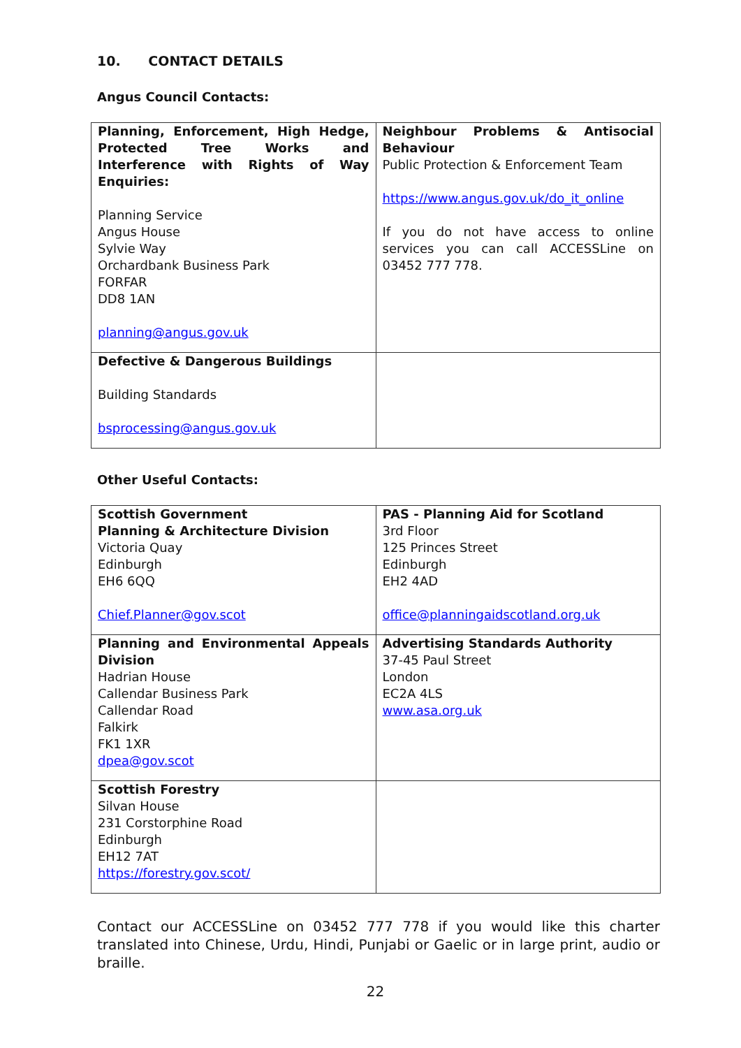10. CONTACT DETAILS
Angus Council Contacts:
| Planning, Enforcement, High Hedge, Protected Tree Works and Interference with Rights of Way Enquiries: Planning Service Angus House Sylvie Way Orchardbank Business Park FORFAR DD8 1AN planning@angus.gov.uk | Neighbour Problems & Antisocial Behaviour Public Protection & Enforcement Team https://www.angus.gov.uk/do_it_online If you do not have access to online services you can call ACCESSLine on 03452 777 778. |
| Defective & Dangerous Buildings Building Standards bsprocessing@angus.gov.uk | |
Other Useful Contacts:
| Scottish Government Planning & Architecture Division Victoria Quay Edinburgh EH6 6QQ Chief.Planner@gov.scot | PAS - Planning Aid for Scotland 3rd Floor 125 Princes Street Edinburgh EH2 4AD office@planningaidscotland.org.uk |
| Planning and Environmental Appeals Division Hadrian House Callendar Business Park Callendar Road Falkirk FK1 1XR dpea@gov.scot | Advertising Standards Authority 37-45 Paul Street London EC2A 4LS www.asa.org.uk |
| Scottish Forestry Silvan House 231 Corstorphine Road Edinburgh EH12 7AT https://forestry.gov.scot/ | |
Contact our ACCESSLine on 03452 777 778 if you would like this charter translated into Chinese, Urdu, Hindi, Punjabi or Gaelic or in large print, audio or braille.
22